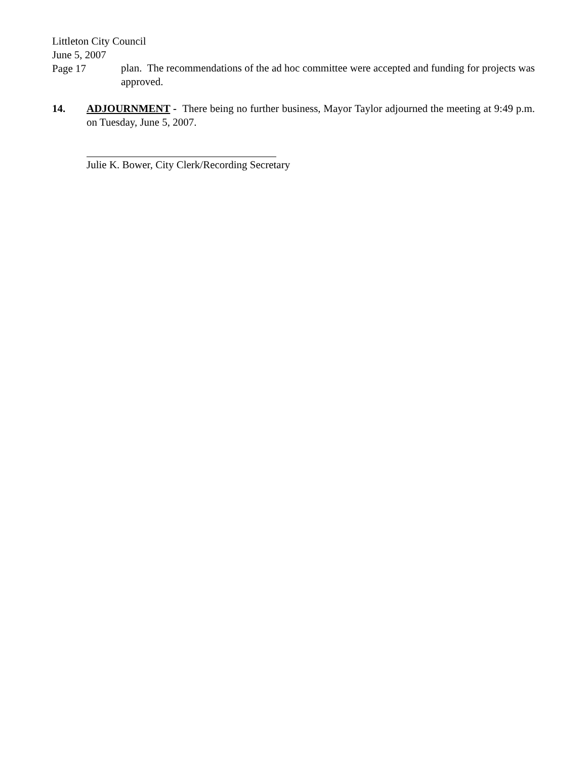Littleton City Council
June 5, 2007
Page 17
plan. The recommendations of the ad hoc committee were accepted and funding for projects was approved.
14. ADJOURNMENT - There being no further business, Mayor Taylor adjourned the meeting at 9:49 p.m. on Tuesday, June 5, 2007.
Julie K. Bower, City Clerk/Recording Secretary